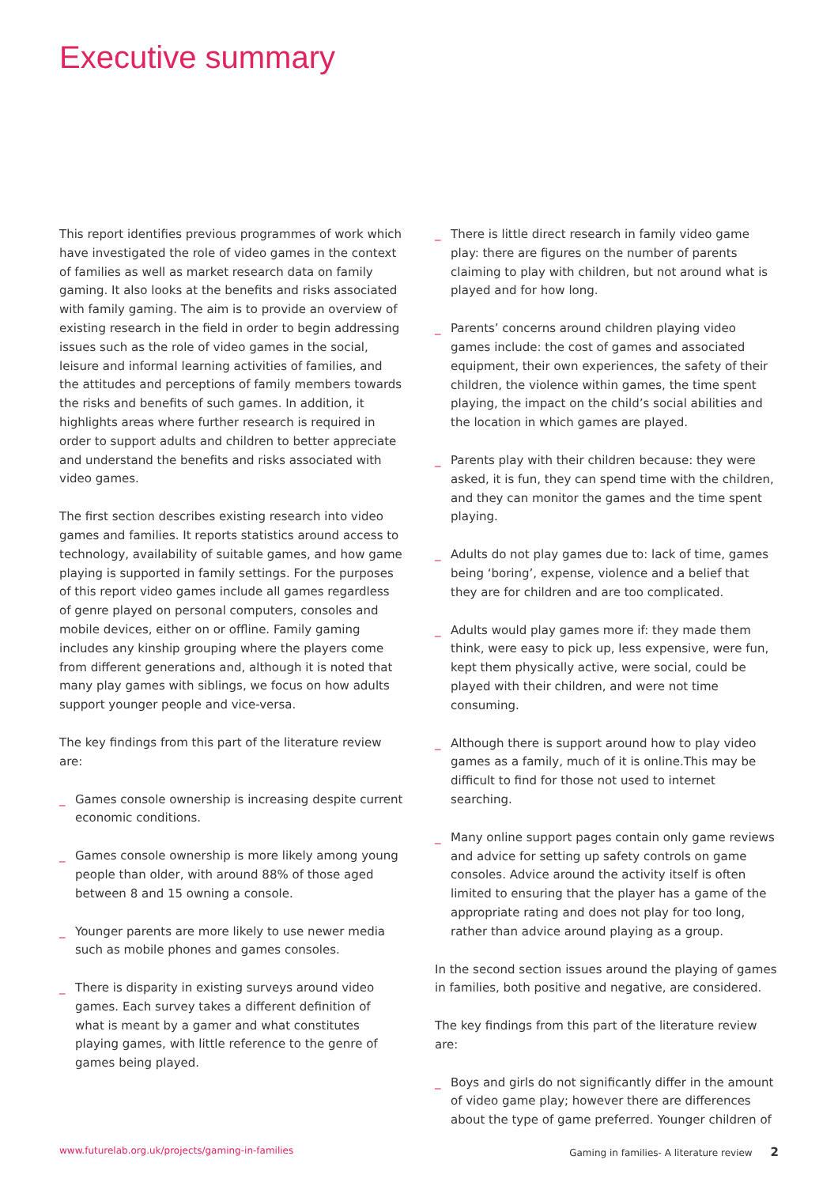Executive summary
This report identifies previous programmes of work which have investigated the role of video games in the context of families as well as market research data on family gaming. It also looks at the benefits and risks associated with family gaming. The aim is to provide an overview of existing research in the field in order to begin addressing issues such as the role of video games in the social, leisure and informal learning activities of families, and the attitudes and perceptions of family members towards the risks and benefits of such games. In addition, it highlights areas where further research is required in order to support adults and children to better appreciate and understand the benefits and risks associated with video games.
The first section describes existing research into video games and families. It reports statistics around access to technology, availability of suitable games, and how game playing is supported in family settings. For the purposes of this report video games include all games regardless of genre played on personal computers, consoles and mobile devices, either on or offline. Family gaming includes any kinship grouping where the players come from different generations and, although it is noted that many play games with siblings, we focus on how adults support younger people and vice-versa.
The key findings from this part of the literature review are:
_ Games console ownership is increasing despite current economic conditions.
_ Games console ownership is more likely among young people than older, with around 88% of those aged between 8 and 15 owning a console.
_ Younger parents are more likely to use newer media such as mobile phones and games consoles.
_ There is disparity in existing surveys around video games. Each survey takes a different definition of what is meant by a gamer and what constitutes playing games, with little reference to the genre of games being played.
_ There is little direct research in family video game play: there are figures on the number of parents claiming to play with children, but not around what is played and for how long.
_ Parents’ concerns around children playing video games include: the cost of games and associated equipment, their own experiences, the safety of their children, the violence within games, the time spent playing, the impact on the child’s social abilities and the location in which games are played.
_ Parents play with their children because: they were asked, it is fun, they can spend time with the children, and they can monitor the games and the time spent playing.
_ Adults do not play games due to: lack of time, games being ‘boring’, expense, violence and a belief that they are for children and are too complicated.
_ Adults would play games more if: they made them think, were easy to pick up, less expensive, were fun, kept them physically active, were social, could be played with their children, and were not time consuming.
_ Although there is support around how to play video games as a family, much of it is online.This may be difficult to find for those not used to internet searching.
_ Many online support pages contain only game reviews and advice for setting up safety controls on game consoles. Advice around the activity itself is often limited to ensuring that the player has a game of the appropriate rating and does not play for too long, rather than advice around playing as a group.
In the second section issues around the playing of games in families, both positive and negative, are considered.
The key findings from this part of the literature review are:
_ Boys and girls do not significantly differ in the amount of video game play; however there are differences about the type of game preferred. Younger children of
www.futurelab.org.uk/projects/gaming-in-families Gaming in families- A literature review 2